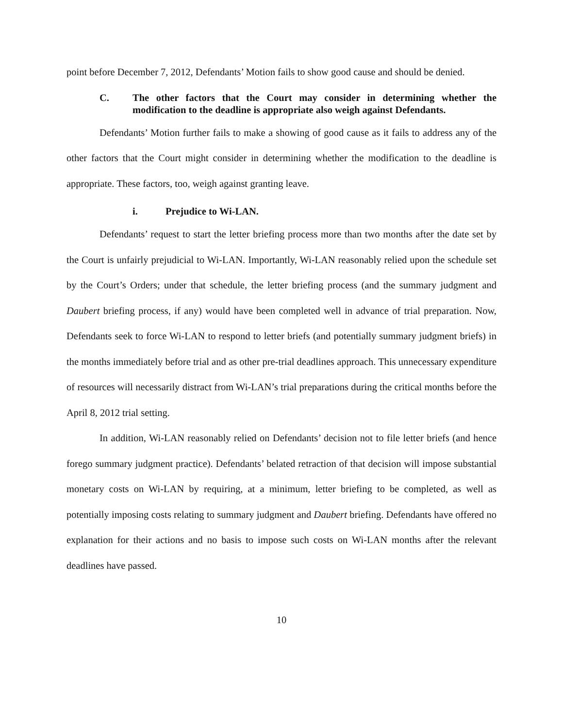point before December 7, 2012, Defendants’ Motion fails to show good cause and should be denied.
C. The other factors that the Court may consider in determining whether the modification to the deadline is appropriate also weigh against Defendants.
Defendants’ Motion further fails to make a showing of good cause as it fails to address any of the other factors that the Court might consider in determining whether the modification to the deadline is appropriate. These factors, too, weigh against granting leave.
i. Prejudice to Wi-LAN.
Defendants’ request to start the letter briefing process more than two months after the date set by the Court is unfairly prejudicial to Wi-LAN. Importantly, Wi-LAN reasonably relied upon the schedule set by the Court’s Orders; under that schedule, the letter briefing process (and the summary judgment and Daubert briefing process, if any) would have been completed well in advance of trial preparation. Now, Defendants seek to force Wi-LAN to respond to letter briefs (and potentially summary judgment briefs) in the months immediately before trial and as other pre-trial deadlines approach. This unnecessary expenditure of resources will necessarily distract from Wi-LAN’s trial preparations during the critical months before the April 8, 2012 trial setting.
In addition, Wi-LAN reasonably relied on Defendants’ decision not to file letter briefs (and hence forego summary judgment practice). Defendants’ belated retraction of that decision will impose substantial monetary costs on Wi-LAN by requiring, at a minimum, letter briefing to be completed, as well as potentially imposing costs relating to summary judgment and Daubert briefing. Defendants have offered no explanation for their actions and no basis to impose such costs on Wi-LAN months after the relevant deadlines have passed.
10